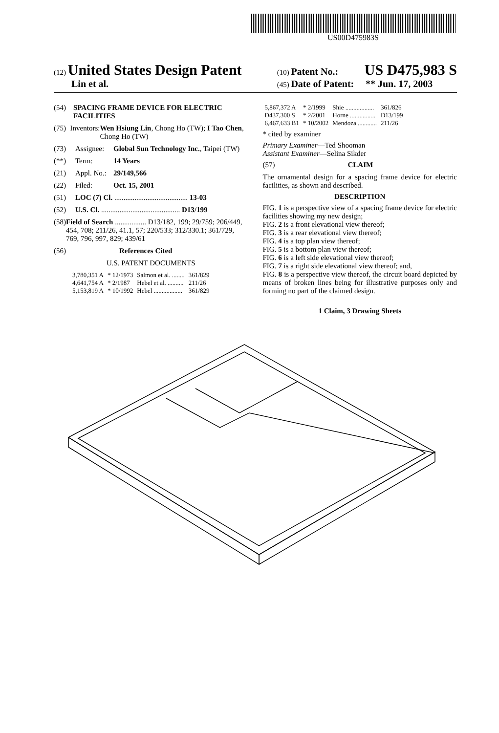US00D475983S
(12) United States Design Patent
Lin et al.
(10) Patent No.: US D475,983 S
(45) Date of Patent: ** Jun. 17, 2003
(54) SPACING FRAME DEVICE FOR ELECTRIC FACILITIES
(75) Inventors: Wen Hsiung Lin, Chong Ho (TW); I Tao Chen, Chong Ho (TW)
(73) Assignee: Global Sun Technology Inc., Taipei (TW)
(**) Term: 14 Years
(21) Appl. No.: 29/149,566
(22) Filed: Oct. 15, 2001
(51) LOC (7) Cl. ........................................ 13-03
(52) U.S. Cl. ........................................... D13/199
(58) Field of Search ................. D13/182, 199; 29/759; 206/449, 454, 708; 211/26, 41.1, 57; 220/533; 312/330.1; 361/729, 769, 796, 997, 829; 439/61
(56) References Cited
U.S. PATENT DOCUMENTS
| 3,780,351 A | * 12/1973 | Salmon et al. ........ | 361/829 |
| 4,641,754 A | * 2/1987 | Hebel et al. .......... | 211/26 |
| 5,153,819 A | * 10/1992 | Hebel .................. | 361/829 |
| 5,867,372 A | * 2/1999 | Shie .................. | 361/826 |
| D437,300 S | * 2/2001 | Horne ................ | D13/199 |
| 6,467,633 B1 | * 10/2002 | Mendoza ............ | 211/26 |
* cited by examiner
Primary Examiner—Ted Shooman
Assistant Examiner—Selina Sikder
(57) CLAIM
The ornamental design for a spacing frame device for electric facilities, as shown and described.
DESCRIPTION
FIG. 1 is a perspective view of a spacing frame device for electric facilities showing my new design;
FIG. 2 is a front elevational view thereof;
FIG. 3 is a rear elevational view thereof;
FIG. 4 is a top plan view thereof;
FIG. 5 is a bottom plan view thereof;
FIG. 6 is a left side elevational view thereof;
FIG. 7 is a right side elevational view thereof; and,
FIG. 8 is a perspective view thereof, the circuit board depicted by means of broken lines being for illustrative purposes only and forming no part of the claimed design.
1 Claim, 3 Drawing Sheets